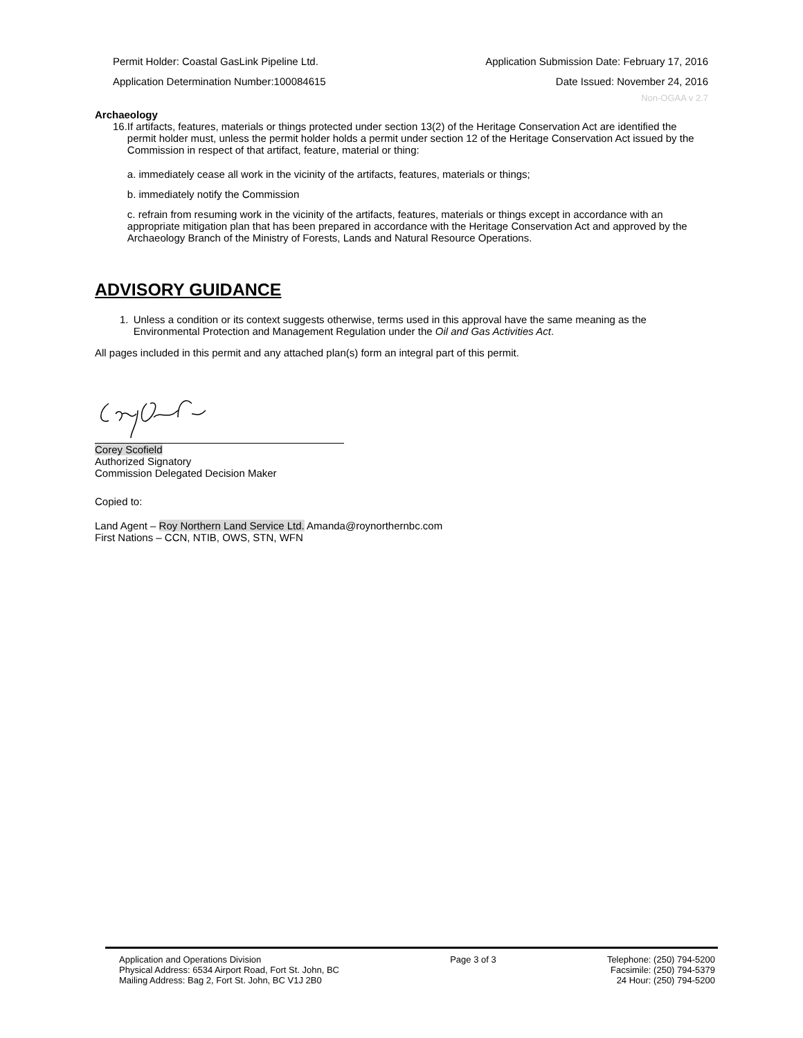Permit Holder: Coastal GasLink Pipeline Ltd. Application Submission Date: February 17, 2016
Application Determination Number:100084615 Date Issued: November 24, 2016
Non-OGAA v 2.7
Archaeology
16. If artifacts, features, materials or things protected under section 13(2) of the Heritage Conservation Act are identified the permit holder must, unless the permit holder holds a permit under section 12 of the Heritage Conservation Act issued by the Commission in respect of that artifact, feature, material or thing:
a. immediately cease all work in the vicinity of the artifacts, features, materials or things;
b. immediately notify the Commission
c. refrain from resuming work in the vicinity of the artifacts, features, materials or things except in accordance with an appropriate mitigation plan that has been prepared in accordance with the Heritage Conservation Act and approved by the Archaeology Branch of the Ministry of Forests, Lands and Natural Resource Operations.
ADVISORY GUIDANCE
1. Unless a condition or its context suggests otherwise, terms used in this approval have the same meaning as the Environmental Protection and Management Regulation under the Oil and Gas Activities Act.
All pages included in this permit and any attached plan(s) form an integral part of this permit.
Corey Scofield
Authorized Signatory
Commission Delegated Decision Maker
Copied to:
Land Agent – Roy Northern Land Service Ltd. Amanda@roynorthernbc.com
First Nations – CCN, NTIB, OWS, STN, WFN
Application and Operations Division
Physical Address: 6534 Airport Road, Fort St. John, BC
Mailing Address: Bag 2, Fort St. John, BC V1J 2B0
Page 3 of 3 Telephone: (250) 794-5200
Facsimile: (250) 794-5379
24 Hour: (250) 794-5200